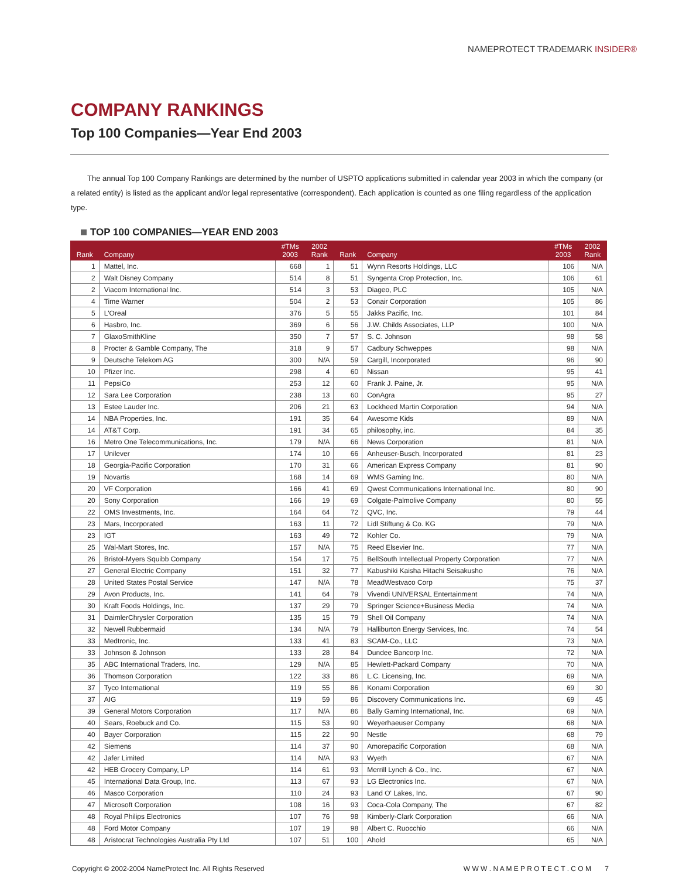NAMEPROTECT TRADEMARK INSIDER®
COMPANY RANKINGS
Top 100 Companies—Year End 2003
The annual Top 100 Company Rankings are determined by the number of USPTO applications submitted in calendar year 2003 in which the company (or a related entity) is listed as the applicant and/or legal representative (correspondent). Each application is counted as one filing regardless of the application type.
TOP 100 COMPANIES—YEAR END 2003
| Rank | Company | #TMs 2003 | 2002 Rank | Rank | Company | #TMs 2003 | 2002 Rank |
| --- | --- | --- | --- | --- | --- | --- | --- |
| 1 | Mattel, Inc. | 668 | 1 | 51 | Wynn Resorts Holdings, LLC | 106 | N/A |
| 2 | Walt Disney Company | 514 | 8 | 51 | Syngenta Crop Protection, Inc. | 106 | 61 |
| 2 | Viacom International Inc. | 514 | 3 | 53 | Diageo, PLC | 105 | N/A |
| 4 | Time Warner | 504 | 2 | 53 | Conair Corporation | 105 | 86 |
| 5 | L'Oreal | 376 | 5 | 55 | Jakks Pacific, Inc. | 101 | 84 |
| 6 | Hasbro, Inc. | 369 | 6 | 56 | J.W. Childs Associates, LLP | 100 | N/A |
| 7 | GlaxoSmithKline | 350 | 7 | 57 | S. C. Johnson | 98 | 58 |
| 8 | Procter & Gamble Company, The | 318 | 9 | 57 | Cadbury Schweppes | 98 | N/A |
| 9 | Deutsche Telekom AG | 300 | N/A | 59 | Cargill, Incorporated | 96 | 90 |
| 10 | Pfizer Inc. | 298 | 4 | 60 | Nissan | 95 | 41 |
| 11 | PepsiCo | 253 | 12 | 60 | Frank J. Paine, Jr. | 95 | N/A |
| 12 | Sara Lee Corporation | 238 | 13 | 60 | ConAgra | 95 | 27 |
| 13 | Estee Lauder Inc. | 206 | 21 | 63 | Lockheed Martin Corporation | 94 | N/A |
| 14 | NBA Properties, Inc. | 191 | 35 | 64 | Awesome Kids | 89 | N/A |
| 14 | AT&T Corp. | 191 | 34 | 65 | philosophy, inc. | 84 | 35 |
| 16 | Metro One Telecommunications, Inc. | 179 | N/A | 66 | News Corporation | 81 | N/A |
| 17 | Unilever | 174 | 10 | 66 | Anheuser-Busch, Incorporated | 81 | 23 |
| 18 | Georgia-Pacific Corporation | 170 | 31 | 66 | American Express Company | 81 | 90 |
| 19 | Novartis | 168 | 14 | 69 | WMS Gaming Inc. | 80 | N/A |
| 20 | VF Corporation | 166 | 41 | 69 | Qwest Communications International Inc. | 80 | 90 |
| 20 | Sony Corporation | 166 | 19 | 69 | Colgate-Palmolive Company | 80 | 55 |
| 22 | OMS Investments, Inc. | 164 | 64 | 72 | QVC, Inc. | 79 | 44 |
| 23 | Mars, Incorporated | 163 | 11 | 72 | Lidl Stiftung & Co. KG | 79 | N/A |
| 23 | IGT | 163 | 49 | 72 | Kohler Co. | 79 | N/A |
| 25 | Wal-Mart Stores, Inc. | 157 | N/A | 75 | Reed Elsevier Inc. | 77 | N/A |
| 26 | Bristol-Myers Squibb Company | 154 | 17 | 75 | BellSouth Intellectual Property Corporation | 77 | N/A |
| 27 | General Electric Company | 151 | 32 | 77 | Kabushiki Kaisha Hitachi Seisakusho | 76 | N/A |
| 28 | United States Postal Service | 147 | N/A | 78 | MeadWestvaco Corp | 75 | 37 |
| 29 | Avon Products, Inc. | 141 | 64 | 79 | Vivendi UNIVERSAL Entertainment | 74 | N/A |
| 30 | Kraft Foods Holdings, Inc. | 137 | 29 | 79 | Springer Science+Business Media | 74 | N/A |
| 31 | DaimlerChrysler Corporation | 135 | 15 | 79 | Shell Oil Company | 74 | N/A |
| 32 | Newell Rubbermaid | 134 | N/A | 79 | Halliburton Energy Services, Inc. | 74 | 54 |
| 33 | Medtronic, Inc. | 133 | 41 | 83 | SCAM-Co., LLC | 73 | N/A |
| 33 | Johnson & Johnson | 133 | 28 | 84 | Dundee Bancorp Inc. | 72 | N/A |
| 35 | ABC International Traders, Inc. | 129 | N/A | 85 | Hewlett-Packard Company | 70 | N/A |
| 36 | Thomson Corporation | 122 | 33 | 86 | L.C. Licensing, Inc. | 69 | N/A |
| 37 | Tyco International | 119 | 55 | 86 | Konami Corporation | 69 | 30 |
| 37 | AIG | 119 | 59 | 86 | Discovery Communications Inc. | 69 | 45 |
| 39 | General Motors Corporation | 117 | N/A | 86 | Bally Gaming International, Inc. | 69 | N/A |
| 40 | Sears, Roebuck and Co. | 115 | 53 | 90 | Weyerhaeuser Company | 68 | N/A |
| 40 | Bayer Corporation | 115 | 22 | 90 | Nestle | 68 | 79 |
| 42 | Siemens | 114 | 37 | 90 | Amorepacific Corporation | 68 | N/A |
| 42 | Jafer Limited | 114 | N/A | 93 | Wyeth | 67 | N/A |
| 42 | HEB Grocery Company, LP | 114 | 61 | 93 | Merrill Lynch & Co., Inc. | 67 | N/A |
| 45 | International Data Group, Inc. | 113 | 67 | 93 | LG Electronics Inc. | 67 | N/A |
| 46 | Masco Corporation | 110 | 24 | 93 | Land O' Lakes, Inc. | 67 | 90 |
| 47 | Microsoft Corporation | 108 | 16 | 93 | Coca-Cola Company, The | 67 | 82 |
| 48 | Royal Philips Electronics | 107 | 76 | 98 | Kimberly-Clark Corporation | 66 | N/A |
| 48 | Ford Motor Company | 107 | 19 | 98 | Albert C. Ruocchio | 66 | N/A |
| 48 | Aristocrat Technologies Australia Pty Ltd | 107 | 51 | 100 | Ahold | 65 | N/A |
Copyright © 2002-2004 NameProtect Inc. All Rights Reserved W W W . N A M E P R O T E C T . C O M 7